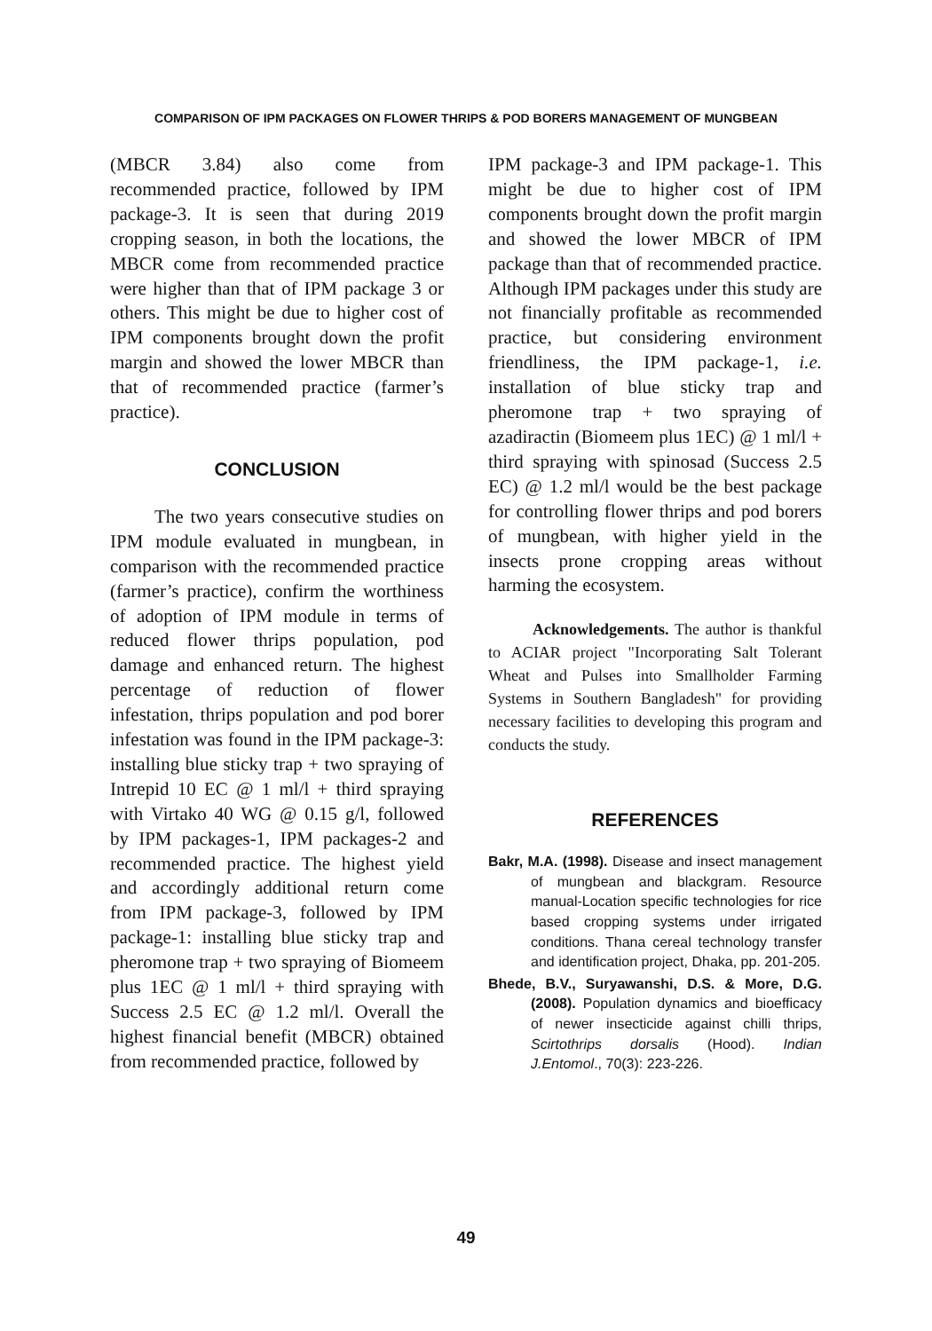COMPARISON OF IPM PACKAGES ON FLOWER THRIPS & POD BORERS MANAGEMENT OF MUNGBEAN
(MBCR 3.84) also come from recommended practice, followed by IPM package-3. It is seen that during 2019 cropping season, in both the locations, the MBCR come from recommended practice were higher than that of IPM package 3 or others. This might be due to higher cost of IPM components brought down the profit margin and showed the lower MBCR than that of recommended practice (farmer’s practice).
CONCLUSION
The two years consecutive studies on IPM module evaluated in mungbean, in comparison with the recommended practice (farmer’s practice), confirm the worthiness of adoption of IPM module in terms of reduced flower thrips population, pod damage and enhanced return. The highest percentage of reduction of flower infestation, thrips population and pod borer infestation was found in the IPM package-3: installing blue sticky trap + two spraying of Intrepid 10 EC @ 1 ml/l + third spraying with Virtako 40 WG @ 0.15 g/l, followed by IPM packages-1, IPM packages-2 and recommended practice. The highest yield and accordingly additional return come from IPM package-3, followed by IPM package-1: installing blue sticky trap and pheromone trap + two spraying of Biomeem plus 1EC @ 1 ml/l + third spraying with Success 2.5 EC @ 1.2 ml/l. Overall the highest financial benefit (MBCR) obtained from recommended practice, followed by
IPM package-3 and IPM package-1. This might be due to higher cost of IPM components brought down the profit margin and showed the lower MBCR of IPM package than that of recommended practice. Although IPM packages under this study are not financially profitable as recommended practice, but considering environment friendliness, the IPM package-1, i.e. installation of blue sticky trap and pheromone trap + two spraying of azadiractin (Biomeem plus 1EC) @ 1 ml/l + third spraying with spinosad (Success 2.5 EC) @ 1.2 ml/l would be the best package for controlling flower thrips and pod borers of mungbean, with higher yield in the insects prone cropping areas without harming the ecosystem.
Acknowledgements. The author is thankful to ACIAR project "Incorporating Salt Tolerant Wheat and Pulses into Smallholder Farming Systems in Southern Bangladesh" for providing necessary facilities to developing this program and conducts the study.
REFERENCES
Bakr, M.A. (1998). Disease and insect management of mungbean and blackgram. Resource manual-Location specific technologies for rice based cropping systems under irrigated conditions. Thana cereal technology transfer and identification project, Dhaka, pp. 201-205.
Bhede, B.V., Suryawanshi, D.S. & More, D.G. (2008). Population dynamics and bioefficacy of newer insecticide against chilli thrips, Scirtothrips dorsalis (Hood). Indian J.Entomol., 70(3): 223-226.
49